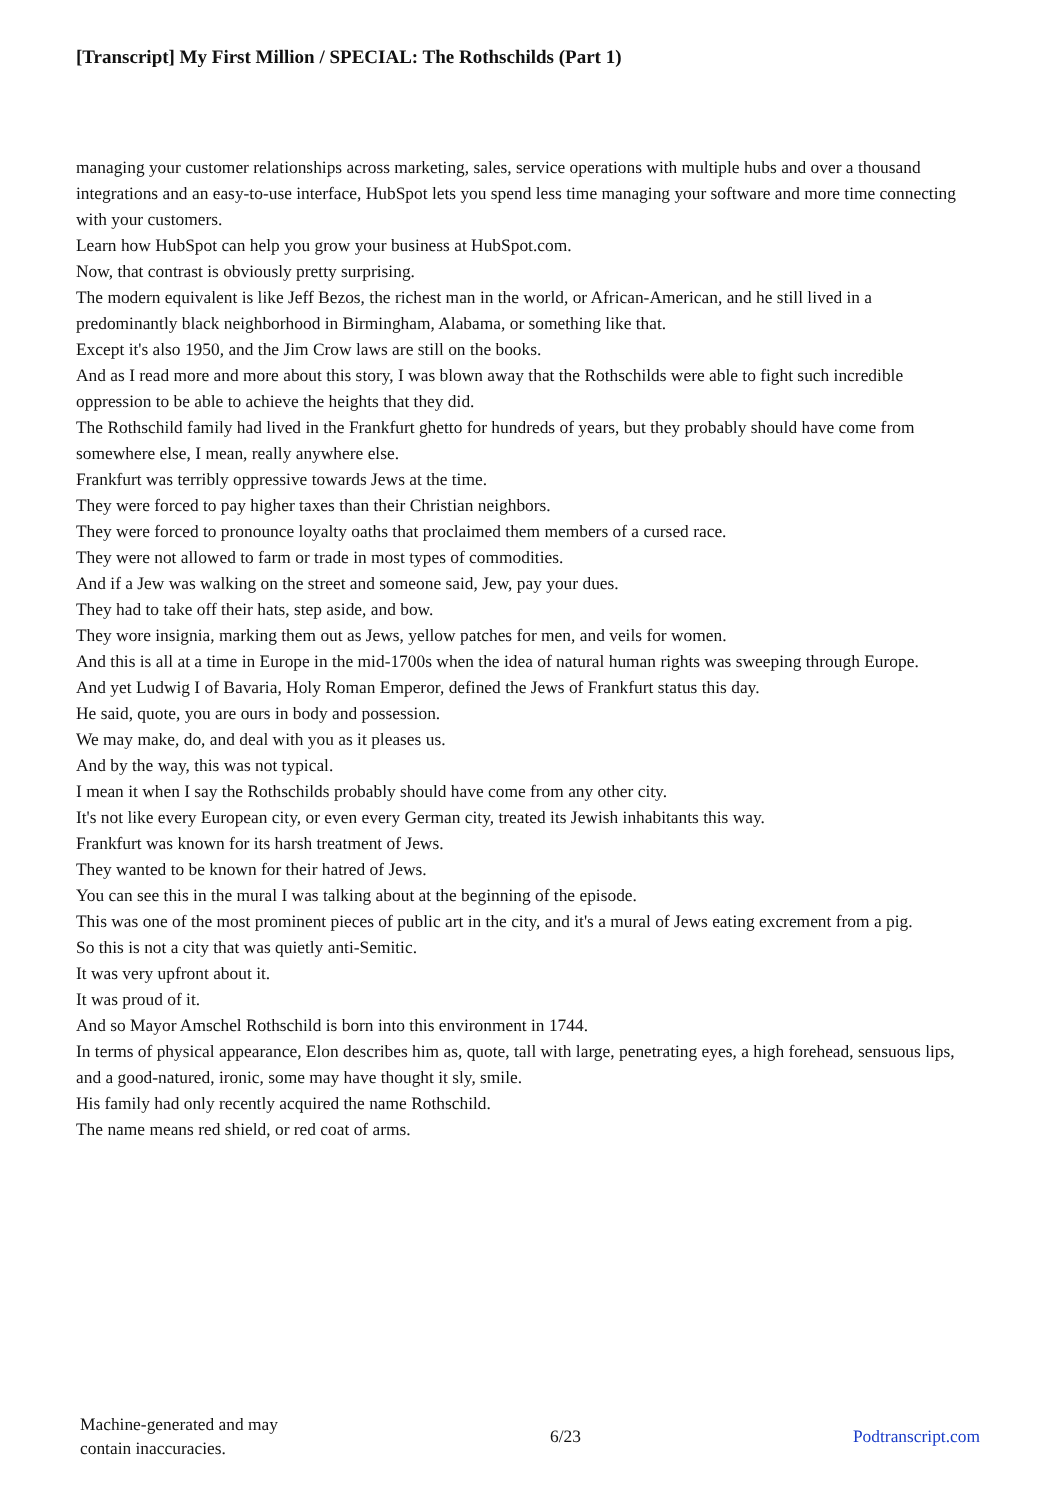[Transcript] My First Million / SPECIAL: The Rothschilds (Part 1)
managing your customer relationships across marketing, sales, service operations with multiple hubs and over a thousand integrations and an easy-to-use interface, HubSpot lets you spend less time managing your software and more time connecting with your customers.
Learn how HubSpot can help you grow your business at HubSpot.com.
Now, that contrast is obviously pretty surprising.
The modern equivalent is like Jeff Bezos, the richest man in the world, or African-American, and he still lived in a predominantly black neighborhood in Birmingham, Alabama, or something like that.
Except it's also 1950, and the Jim Crow laws are still on the books.
And as I read more and more about this story, I was blown away that the Rothschilds were able to fight such incredible oppression to be able to achieve the heights that they did.
The Rothschild family had lived in the Frankfurt ghetto for hundreds of years, but they probably should have come from somewhere else, I mean, really anywhere else.
Frankfurt was terribly oppressive towards Jews at the time.
They were forced to pay higher taxes than their Christian neighbors.
They were forced to pronounce loyalty oaths that proclaimed them members of a cursed race.
They were not allowed to farm or trade in most types of commodities.
And if a Jew was walking on the street and someone said, Jew, pay your dues.
They had to take off their hats, step aside, and bow.
They wore insignia, marking them out as Jews, yellow patches for men, and veils for women.
And this is all at a time in Europe in the mid-1700s when the idea of natural human rights was sweeping through Europe.
And yet Ludwig I of Bavaria, Holy Roman Emperor, defined the Jews of Frankfurt status this day.
He said, quote, you are ours in body and possession.
We may make, do, and deal with you as it pleases us.
And by the way, this was not typical.
I mean it when I say the Rothschilds probably should have come from any other city.
It's not like every European city, or even every German city, treated its Jewish inhabitants this way.
Frankfurt was known for its harsh treatment of Jews.
They wanted to be known for their hatred of Jews.
You can see this in the mural I was talking about at the beginning of the episode.
This was one of the most prominent pieces of public art in the city, and it's a mural of Jews eating excrement from a pig.
So this is not a city that was quietly anti-Semitic.
It was very upfront about it.
It was proud of it.
And so Mayor Amschel Rothschild is born into this environment in 1744.
In terms of physical appearance, Elon describes him as, quote, tall with large, penetrating eyes, a high forehead, sensuous lips, and a good-natured, ironic, some may have thought it sly, smile.
His family had only recently acquired the name Rothschild.
The name means red shield, or red coat of arms.
Machine-generated and may
contain inaccuracies.
6/23 Podtranscript.com